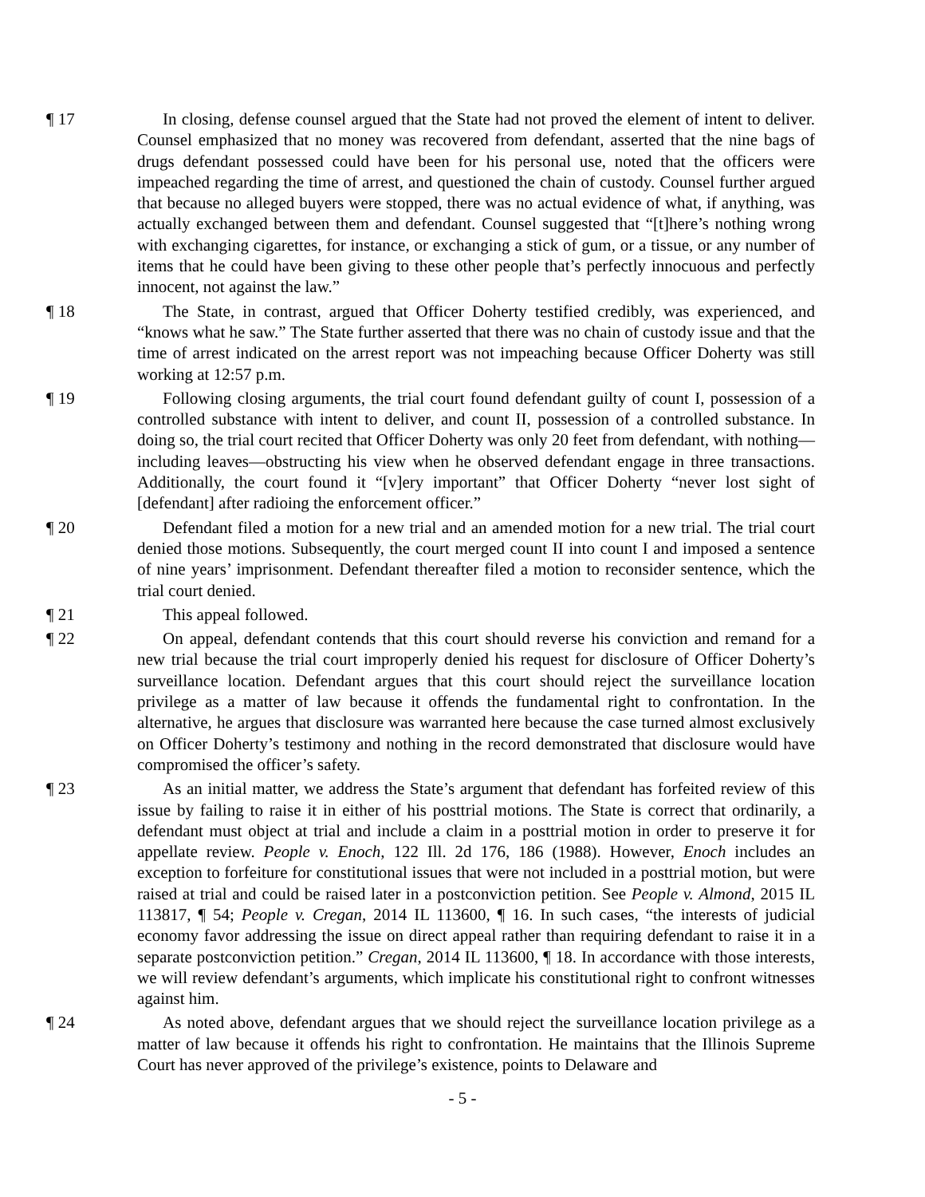¶ 17 In closing, defense counsel argued that the State had not proved the element of intent to deliver. Counsel emphasized that no money was recovered from defendant, asserted that the nine bags of drugs defendant possessed could have been for his personal use, noted that the officers were impeached regarding the time of arrest, and questioned the chain of custody. Counsel further argued that because no alleged buyers were stopped, there was no actual evidence of what, if anything, was actually exchanged between them and defendant. Counsel suggested that “[t]here’s nothing wrong with exchanging cigarettes, for instance, or exchanging a stick of gum, or a tissue, or any number of items that he could have been giving to these other people that’s perfectly innocuous and perfectly innocent, not against the law.”
¶ 18 The State, in contrast, argued that Officer Doherty testified credibly, was experienced, and “knows what he saw.” The State further asserted that there was no chain of custody issue and that the time of arrest indicated on the arrest report was not impeaching because Officer Doherty was still working at 12:57 p.m.
¶ 19 Following closing arguments, the trial court found defendant guilty of count I, possession of a controlled substance with intent to deliver, and count II, possession of a controlled substance. In doing so, the trial court recited that Officer Doherty was only 20 feet from defendant, with nothing—including leaves—obstructing his view when he observed defendant engage in three transactions. Additionally, the court found it “[v]ery important” that Officer Doherty “never lost sight of [defendant] after radioing the enforcement officer.”
¶ 20 Defendant filed a motion for a new trial and an amended motion for a new trial. The trial court denied those motions. Subsequently, the court merged count II into count I and imposed a sentence of nine years’ imprisonment. Defendant thereafter filed a motion to reconsider sentence, which the trial court denied.
¶ 21 This appeal followed.
¶ 22 On appeal, defendant contends that this court should reverse his conviction and remand for a new trial because the trial court improperly denied his request for disclosure of Officer Doherty’s surveillance location. Defendant argues that this court should reject the surveillance location privilege as a matter of law because it offends the fundamental right to confrontation. In the alternative, he argues that disclosure was warranted here because the case turned almost exclusively on Officer Doherty’s testimony and nothing in the record demonstrated that disclosure would have compromised the officer’s safety.
¶ 23 As an initial matter, we address the State’s argument that defendant has forfeited review of this issue by failing to raise it in either of his posttrial motions. The State is correct that ordinarily, a defendant must object at trial and include a claim in a posttrial motion in order to preserve it for appellate review. People v. Enoch, 122 Ill. 2d 176, 186 (1988). However, Enoch includes an exception to forfeiture for constitutional issues that were not included in a posttrial motion, but were raised at trial and could be raised later in a postconviction petition. See People v. Almond, 2015 IL 113817, ¶ 54; People v. Cregan, 2014 IL 113600, ¶ 16. In such cases, “the interests of judicial economy favor addressing the issue on direct appeal rather than requiring defendant to raise it in a separate postconviction petition.” Cregan, 2014 IL 113600, ¶ 18. In accordance with those interests, we will review defendant’s arguments, which implicate his constitutional right to confront witnesses against him.
¶ 24 As noted above, defendant argues that we should reject the surveillance location privilege as a matter of law because it offends his right to confrontation. He maintains that the Illinois Supreme Court has never approved of the privilege’s existence, points to Delaware and
- 5 -